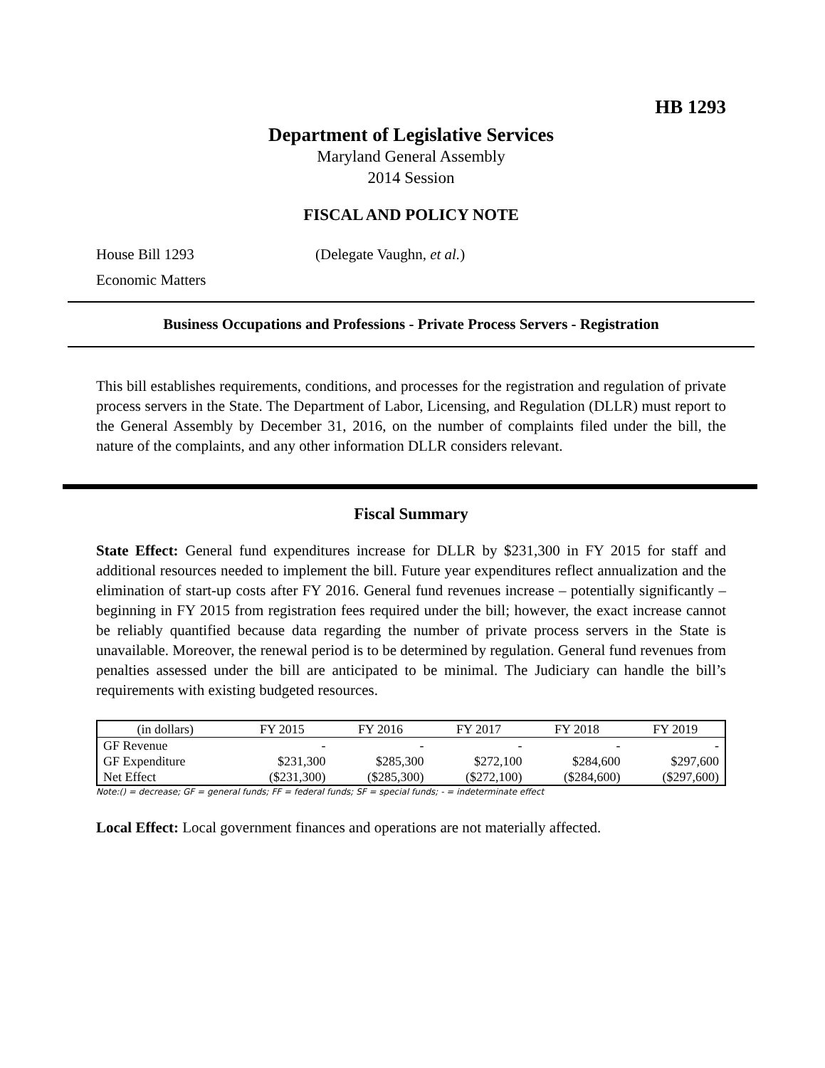HB 1293
Department of Legislative Services
Maryland General Assembly
2014 Session
FISCAL AND POLICY NOTE
House Bill 1293 (Delegate Vaughn, et al.)
Economic Matters
Business Occupations and Professions - Private Process Servers - Registration
This bill establishes requirements, conditions, and processes for the registration and regulation of private process servers in the State. The Department of Labor, Licensing, and Regulation (DLLR) must report to the General Assembly by December 31, 2016, on the number of complaints filed under the bill, the nature of the complaints, and any other information DLLR considers relevant.
Fiscal Summary
State Effect: General fund expenditures increase for DLLR by $231,300 in FY 2015 for staff and additional resources needed to implement the bill. Future year expenditures reflect annualization and the elimination of start-up costs after FY 2016. General fund revenues increase – potentially significantly – beginning in FY 2015 from registration fees required under the bill; however, the exact increase cannot be reliably quantified because data regarding the number of private process servers in the State is unavailable. Moreover, the renewal period is to be determined by regulation. General fund revenues from penalties assessed under the bill are anticipated to be minimal. The Judiciary can handle the bill’s requirements with existing budgeted resources.
| (in dollars) | FY 2015 | FY 2016 | FY 2017 | FY 2018 | FY 2019 |
| --- | --- | --- | --- | --- | --- |
| GF Revenue | - | - | - | - | - |
| GF Expenditure | $231,300 | $285,300 | $272,100 | $284,600 | $297,600 |
| Net Effect | ($231,300) | ($285,300) | ($272,100) | ($284,600) | ($297,600) |
Note:() = decrease; GF = general funds; FF = federal funds; SF = special funds; - = indeterminate effect
Local Effect: Local government finances and operations are not materially affected.